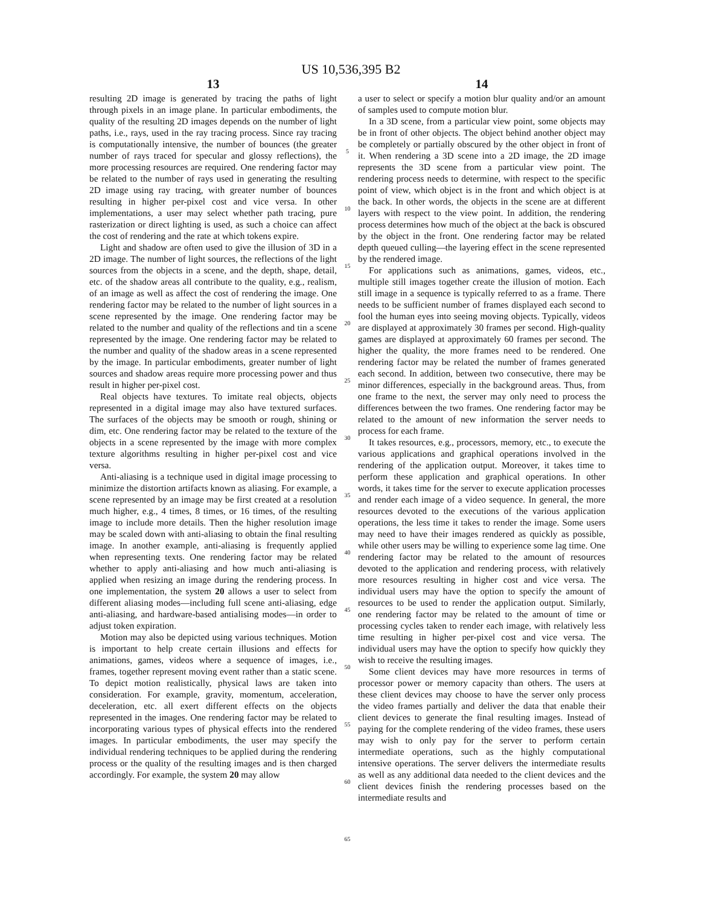US 10,536,395 B2
13
resulting 2D image is generated by tracing the paths of light through pixels in an image plane. In particular embodiments, the quality of the resulting 2D images depends on the number of light paths, i.e., rays, used in the ray tracing process. Since ray tracing is computationally intensive, the number of bounces (the greater number of rays traced for specular and glossy reflections), the more processing resources are required. One rendering factor may be related to the number of rays used in generating the resulting 2D image using ray tracing, with greater number of bounces resulting in higher per-pixel cost and vice versa. In other implementations, a user may select whether path tracing, pure rasterization or direct lighting is used, as such a choice can affect the cost of rendering and the rate at which tokens expire.
Light and shadow are often used to give the illusion of 3D in a 2D image. The number of light sources, the reflections of the light sources from the objects in a scene, and the depth, shape, detail, etc. of the shadow areas all contribute to the quality, e.g., realism, of an image as well as affect the cost of rendering the image. One rendering factor may be related to the number of light sources in a scene represented by the image. One rendering factor may be related to the number and quality of the reflections and tin a scene represented by the image. One rendering factor may be related to the number and quality of the shadow areas in a scene represented by the image. In particular embodiments, greater number of light sources and shadow areas require more processing power and thus result in higher per-pixel cost.
Real objects have textures. To imitate real objects, objects represented in a digital image may also have textured surfaces. The surfaces of the objects may be smooth or rough, shining or dim, etc. One rendering factor may be related to the texture of the objects in a scene represented by the image with more complex texture algorithms resulting in higher per-pixel cost and vice versa.
Anti-aliasing is a technique used in digital image processing to minimize the distortion artifacts known as aliasing. For example, a scene represented by an image may be first created at a resolution much higher, e.g., 4 times, 8 times, or 16 times, of the resulting image to include more details. Then the higher resolution image may be scaled down with anti-aliasing to obtain the final resulting image. In another example, anti-aliasing is frequently applied when representing texts. One rendering factor may be related whether to apply anti-aliasing and how much anti-aliasing is applied when resizing an image during the rendering process. In one implementation, the system 20 allows a user to select from different aliasing modes—including full scene anti-aliasing, edge anti-aliasing, and hardware-based antialising modes—in order to adjust token expiration.
Motion may also be depicted using various techniques. Motion is important to help create certain illusions and effects for animations, games, videos where a sequence of images, i.e., frames, together represent moving event rather than a static scene. To depict motion realistically, physical laws are taken into consideration. For example, gravity, momentum, acceleration, deceleration, etc. all exert different effects on the objects represented in the images. One rendering factor may be related to incorporating various types of physical effects into the rendered images. In particular embodiments, the user may specify the individual rendering techniques to be applied during the rendering process or the quality of the resulting images and is then charged accordingly. For example, the system 20 may allow
5
10
15
20
25
30
35
40
45
50
55
60
65
14
a user to select or specify a motion blur quality and/or an amount of samples used to compute motion blur.
In a 3D scene, from a particular view point, some objects may be in front of other objects. The object behind another object may be completely or partially obscured by the other object in front of it. When rendering a 3D scene into a 2D image, the 2D image represents the 3D scene from a particular view point. The rendering process needs to determine, with respect to the specific point of view, which object is in the front and which object is at the back. In other words, the objects in the scene are at different layers with respect to the view point. In addition, the rendering process determines how much of the object at the back is obscured by the object in the front. One rendering factor may be related depth queued culling—the layering effect in the scene represented by the rendered image.
For applications such as animations, games, videos, etc., multiple still images together create the illusion of motion. Each still image in a sequence is typically referred to as a frame. There needs to be sufficient number of frames displayed each second to fool the human eyes into seeing moving objects. Typically, videos are displayed at approximately 30 frames per second. High-quality games are displayed at approximately 60 frames per second. The higher the quality, the more frames need to be rendered. One rendering factor may be related the number of frames generated each second. In addition, between two consecutive, there may be minor differences, especially in the background areas. Thus, from one frame to the next, the server may only need to process the differences between the two frames. One rendering factor may be related to the amount of new information the server needs to process for each frame.
It takes resources, e.g., processors, memory, etc., to execute the various applications and graphical operations involved in the rendering of the application output. Moreover, it takes time to perform these application and graphical operations. In other words, it takes time for the server to execute application processes and render each image of a video sequence. In general, the more resources devoted to the executions of the various application operations, the less time it takes to render the image. Some users may need to have their images rendered as quickly as possible, while other users may be willing to experience some lag time. One rendering factor may be related to the amount of resources devoted to the application and rendering process, with relatively more resources resulting in higher cost and vice versa. The individual users may have the option to specify the amount of resources to be used to render the application output. Similarly, one rendering factor may be related to the amount of time or processing cycles taken to render each image, with relatively less time resulting in higher per-pixel cost and vice versa. The individual users may have the option to specify how quickly they wish to receive the resulting images.
Some client devices may have more resources in terms of processor power or memory capacity than others. The users at these client devices may choose to have the server only process the video frames partially and deliver the data that enable their client devices to generate the final resulting images. Instead of paying for the complete rendering of the video frames, these users may wish to only pay for the server to perform certain intermediate operations, such as the highly computational intensive operations. The server delivers the intermediate results as well as any additional data needed to the client devices and the client devices finish the rendering processes based on the intermediate results and